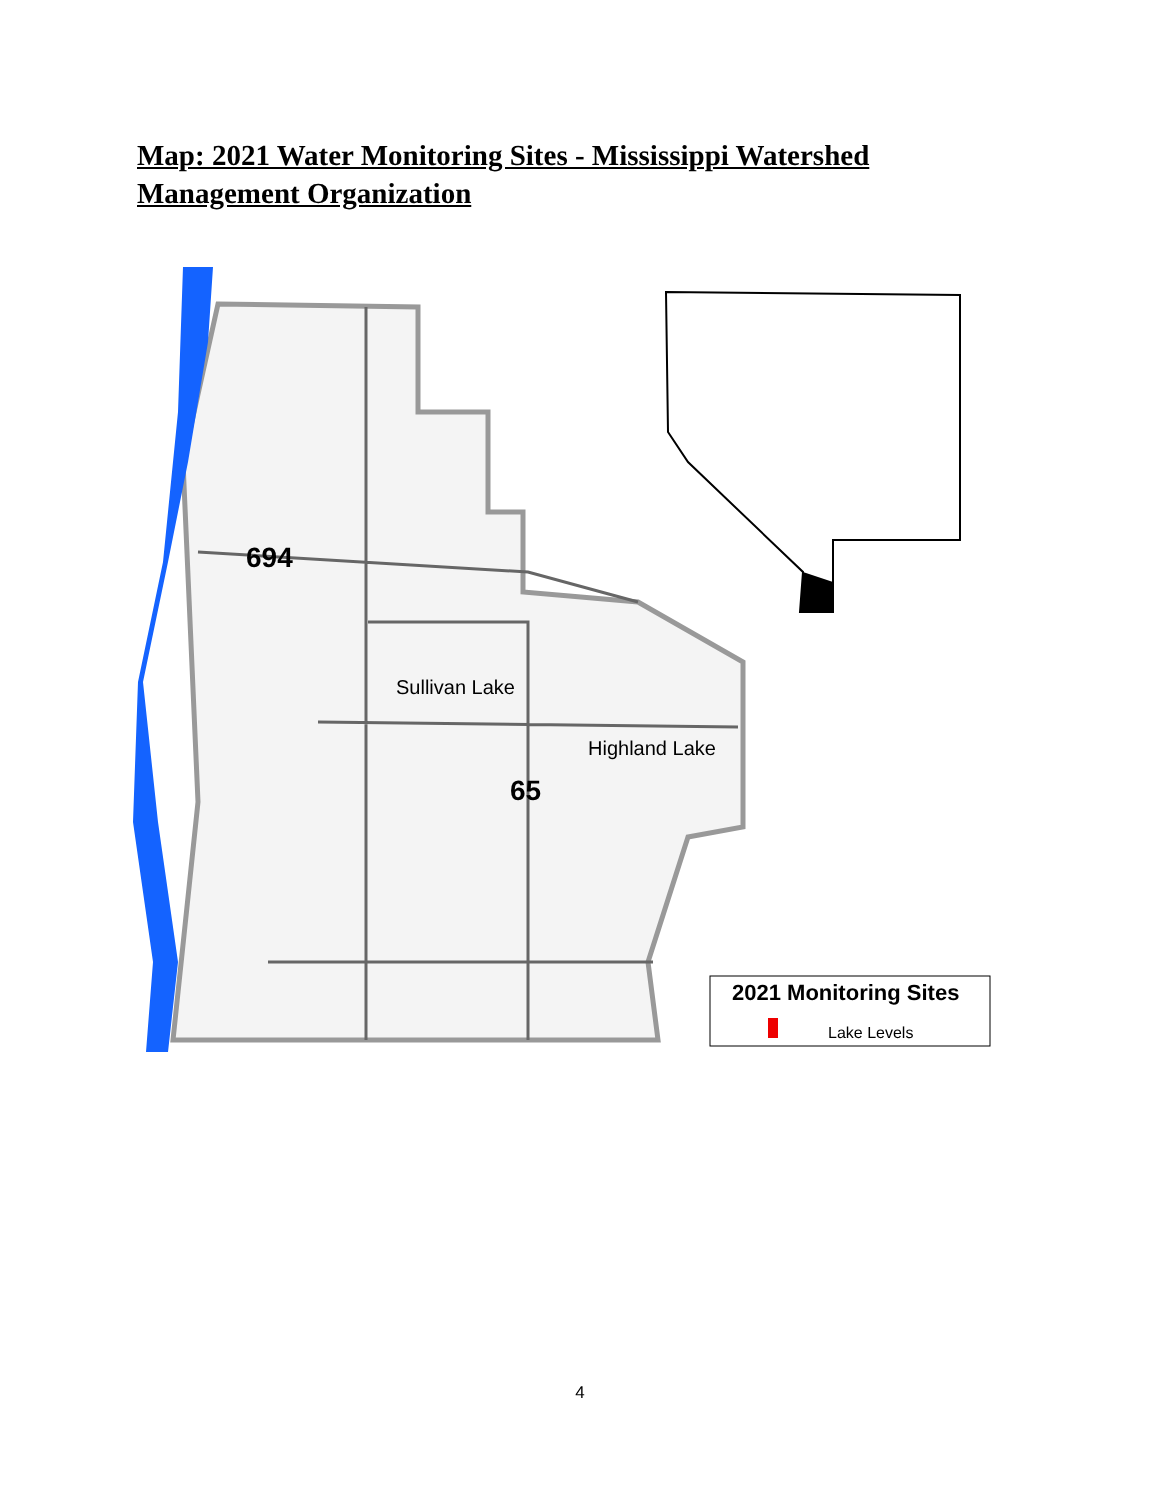Map: 2021 Water Monitoring Sites - Mississippi Watershed Management Organization
694
65
Sullivan Lake
Highland Lake
2021 Monitoring Sites
Lake Levels
4